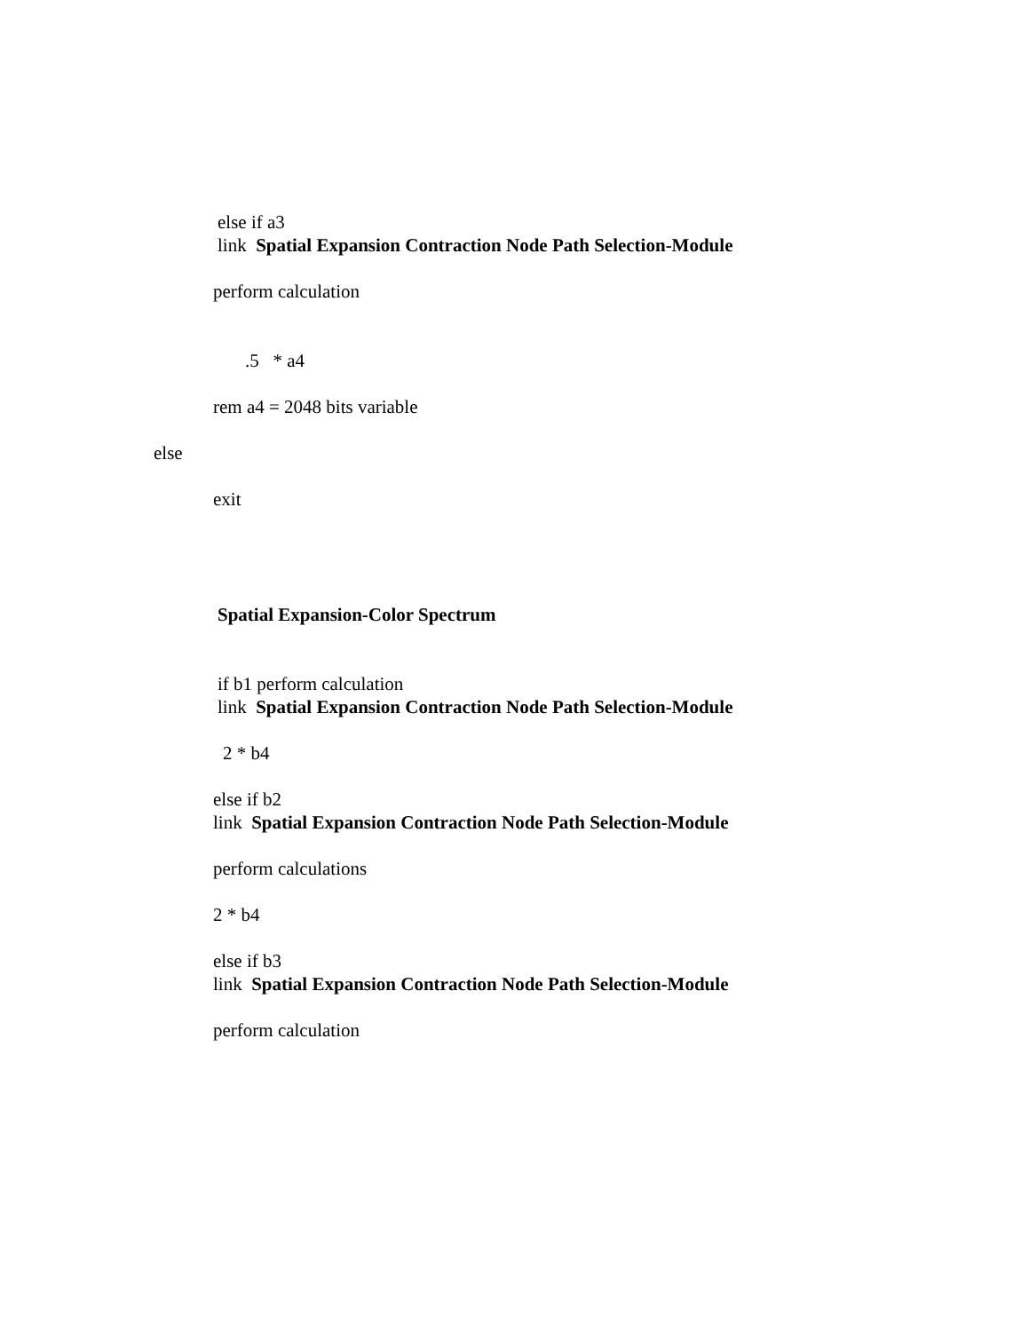else if a3
link Spatial Expansion Contraction Node Path Selection-Module
perform calculation
.5 * a4
rem a4 = 2048 bits variable
else
exit
Spatial Expansion-Color Spectrum
if b1 perform calculation
link Spatial Expansion Contraction Node Path Selection-Module
2 * b4
else if b2
link Spatial Expansion Contraction Node Path Selection-Module
perform calculations
2 * b4
else if b3
link Spatial Expansion Contraction Node Path Selection-Module
perform calculation